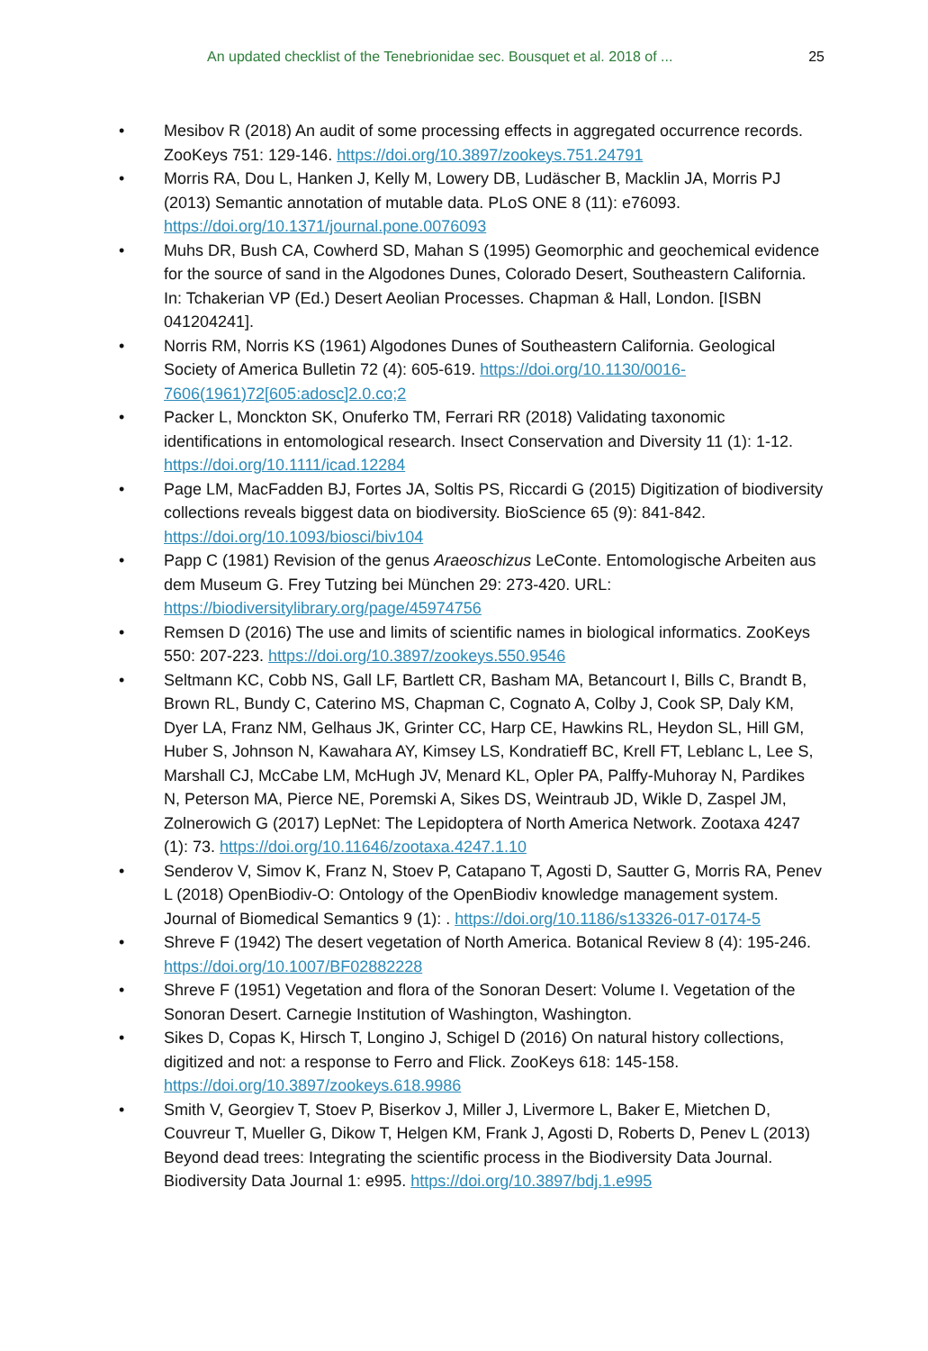An updated checklist of the Tenebrionidae sec. Bousquet et al. 2018 of ... 25
• Mesibov R (2018) An audit of some processing effects in aggregated occurrence records. ZooKeys 751: 129-146. https://doi.org/10.3897/zookeys.751.24791
• Morris RA, Dou L, Hanken J, Kelly M, Lowery DB, Ludäscher B, Macklin JA, Morris PJ (2013) Semantic annotation of mutable data. PLoS ONE 8 (11): e76093. https://doi.org/10.1371/journal.pone.0076093
• Muhs DR, Bush CA, Cowherd SD, Mahan S (1995) Geomorphic and geochemical evidence for the source of sand in the Algodones Dunes, Colorado Desert, Southeastern California. In: Tchakerian VP (Ed.) Desert Aeolian Processes. Chapman & Hall, London. [ISBN 041204241].
• Norris RM, Norris KS (1961) Algodones Dunes of Southeastern California. Geological Society of America Bulletin 72 (4): 605-619. https://doi.org/10.1130/0016-7606(1961)72[605:adosc]2.0.co;2
• Packer L, Monckton SK, Onuferko TM, Ferrari RR (2018) Validating taxonomic identifications in entomological research. Insect Conservation and Diversity 11 (1): 1-12. https://doi.org/10.1111/icad.12284
• Page LM, MacFadden BJ, Fortes JA, Soltis PS, Riccardi G (2015) Digitization of biodiversity collections reveals biggest data on biodiversity. BioScience 65 (9): 841-842. https://doi.org/10.1093/biosci/biv104
• Papp C (1981) Revision of the genus Araeoschizus LeConte. Entomologische Arbeiten aus dem Museum G. Frey Tutzing bei München 29: 273-420. URL: https://biodiversitylibrary.org/page/45974756
• Remsen D (2016) The use and limits of scientific names in biological informatics. ZooKeys 550: 207-223. https://doi.org/10.3897/zookeys.550.9546
• Seltmann KC, Cobb NS, Gall LF, Bartlett CR, Basham MA, Betancourt I, Bills C, Brandt B, Brown RL, Bundy C, Caterino MS, Chapman C, Cognato A, Colby J, Cook SP, Daly KM, Dyer LA, Franz NM, Gelhaus JK, Grinter CC, Harp CE, Hawkins RL, Heydon SL, Hill GM, Huber S, Johnson N, Kawahara AY, Kimsey LS, Kondratieff BC, Krell FT, Leblanc L, Lee S, Marshall CJ, McCabe LM, McHugh JV, Menard KL, Opler PA, Palffy-Muhoray N, Pardikes N, Peterson MA, Pierce NE, Poremski A, Sikes DS, Weintraub JD, Wikle D, Zaspel JM, Zolnerowich G (2017) LepNet: The Lepidoptera of North America Network. Zootaxa 4247 (1): 73. https://doi.org/10.11646/zootaxa.4247.1.10
• Senderov V, Simov K, Franz N, Stoev P, Catapano T, Agosti D, Sautter G, Morris RA, Penev L (2018) OpenBiodiv-O: Ontology of the OpenBiodiv knowledge management system. Journal of Biomedical Semantics 9 (1): . https://doi.org/10.1186/s13326-017-0174-5
• Shreve F (1942) The desert vegetation of North America. Botanical Review 8 (4): 195-246. https://doi.org/10.1007/BF02882228
• Shreve F (1951) Vegetation and flora of the Sonoran Desert: Volume I. Vegetation of the Sonoran Desert. Carnegie Institution of Washington, Washington.
• Sikes D, Copas K, Hirsch T, Longino J, Schigel D (2016) On natural history collections, digitized and not: a response to Ferro and Flick. ZooKeys 618: 145-158. https://doi.org/10.3897/zookeys.618.9986
• Smith V, Georgiev T, Stoev P, Biserkov J, Miller J, Livermore L, Baker E, Mietchen D, Couvreur T, Mueller G, Dikow T, Helgen KM, Frank J, Agosti D, Roberts D, Penev L (2013) Beyond dead trees: Integrating the scientific process in the Biodiversity Data Journal. Biodiversity Data Journal 1: e995. https://doi.org/10.3897/bdj.1.e995